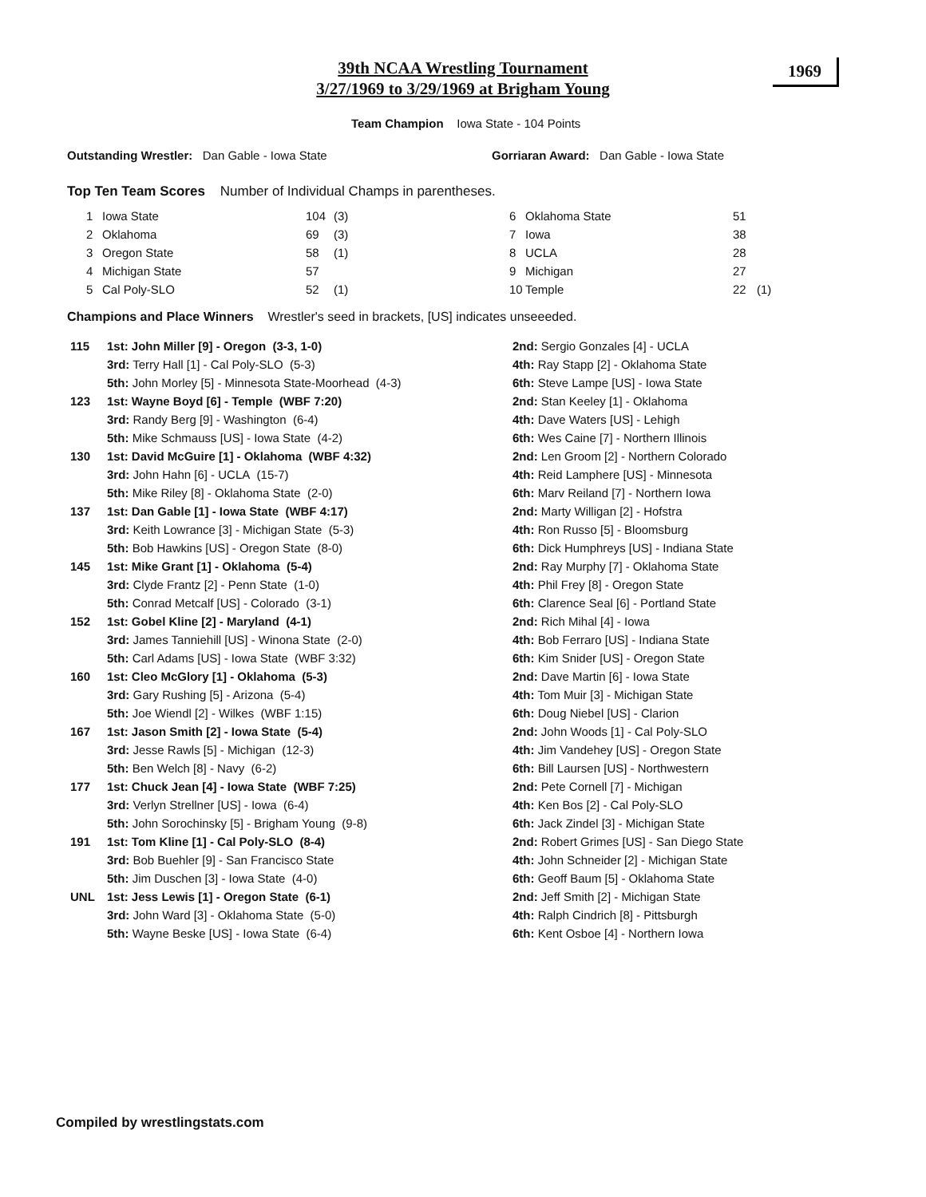39th NCAA Wrestling Tournament
3/27/1969 to 3/29/1969 at Brigham Young
1969
Team Champion Iowa State - 104 Points
Outstanding Wrestler: Dan Gable - Iowa State
Gorriaran Award: Dan Gable - Iowa State
Top Ten Team Scores Number of Individual Champs in parentheses.
| 1 | Iowa State | 104 | (3) | 6 | Oklahoma State | 51 | |
| 2 | Oklahoma | 69 | (3) | 7 | Iowa | 38 | |
| 3 | Oregon State | 58 | (1) | 8 | UCLA | 28 | |
| 4 | Michigan State | 57 | | 9 | Michigan | 27 | |
| 5 | Cal Poly-SLO | 52 | (1) | 10 | Temple | 22 | (1) |
Champions and Place Winners Wrestler's seed in brackets, [US] indicates unseeeded.
| 115 | 1st: John Miller [9] - Oregon (3-3, 1-0) | 2nd: Sergio Gonzales [4] - UCLA |
| | 3rd: Terry Hall [1] - Cal Poly-SLO (5-3) | 4th: Ray Stapp [2] - Oklahoma State |
| | 5th: John Morley [5] - Minnesota State-Moorhead (4-3) | 6th: Steve Lampe [US] - Iowa State |
| 123 | 1st: Wayne Boyd [6] - Temple (WBF 7:20) | 2nd: Stan Keeley [1] - Oklahoma |
| | 3rd: Randy Berg [9] - Washington (6-4) | 4th: Dave Waters [US] - Lehigh |
| | 5th: Mike Schmauss [US] - Iowa State (4-2) | 6th: Wes Caine [7] - Northern Illinois |
| 130 | 1st: David McGuire [1] - Oklahoma (WBF 4:32) | 2nd: Len Groom [2] - Northern Colorado |
| | 3rd: John Hahn [6] - UCLA (15-7) | 4th: Reid Lamphere [US] - Minnesota |
| | 5th: Mike Riley [8] - Oklahoma State (2-0) | 6th: Marv Reiland [7] - Northern Iowa |
| 137 | 1st: Dan Gable [1] - Iowa State (WBF 4:17) | 2nd: Marty Willigan [2] - Hofstra |
| | 3rd: Keith Lowrance [3] - Michigan State (5-3) | 4th: Ron Russo [5] - Bloomsburg |
| | 5th: Bob Hawkins [US] - Oregon State (8-0) | 6th: Dick Humphreys [US] - Indiana State |
| 145 | 1st: Mike Grant [1] - Oklahoma (5-4) | 2nd: Ray Murphy [7] - Oklahoma State |
| | 3rd: Clyde Frantz [2] - Penn State (1-0) | 4th: Phil Frey [8] - Oregon State |
| | 5th: Conrad Metcalf [US] - Colorado (3-1) | 6th: Clarence Seal [6] - Portland State |
| 152 | 1st: Gobel Kline [2] - Maryland (4-1) | 2nd: Rich Mihal [4] - Iowa |
| | 3rd: James Tanniehill [US] - Winona State (2-0) | 4th: Bob Ferraro [US] - Indiana State |
| | 5th: Carl Adams [US] - Iowa State (WBF 3:32) | 6th: Kim Snider [US] - Oregon State |
| 160 | 1st: Cleo McGlory [1] - Oklahoma (5-3) | 2nd: Dave Martin [6] - Iowa State |
| | 3rd: Gary Rushing [5] - Arizona (5-4) | 4th: Tom Muir [3] - Michigan State |
| | 5th: Joe Wiendl [2] - Wilkes (WBF 1:15) | 6th: Doug Niebel [US] - Clarion |
| 167 | 1st: Jason Smith [2] - Iowa State (5-4) | 2nd: John Woods [1] - Cal Poly-SLO |
| | 3rd: Jesse Rawls [5] - Michigan (12-3) | 4th: Jim Vandehey [US] - Oregon State |
| | 5th: Ben Welch [8] - Navy (6-2) | 6th: Bill Laursen [US] - Northwestern |
| 177 | 1st: Chuck Jean [4] - Iowa State (WBF 7:25) | 2nd: Pete Cornell [7] - Michigan |
| | 3rd: Verlyn Strellner [US] - Iowa (6-4) | 4th: Ken Bos [2] - Cal Poly-SLO |
| | 5th: John Sorochinsky [5] - Brigham Young (9-8) | 6th: Jack Zindel [3] - Michigan State |
| 191 | 1st: Tom Kline [1] - Cal Poly-SLO (8-4) | 2nd: Robert Grimes [US] - San Diego State |
| | 3rd: Bob Buehler [9] - San Francisco State | 4th: John Schneider [2] - Michigan State |
| | 5th: Jim Duschen [3] - Iowa State (4-0) | 6th: Geoff Baum [5] - Oklahoma State |
| UNL | 1st: Jess Lewis [1] - Oregon State (6-1) | 2nd: Jeff Smith [2] - Michigan State |
| | 3rd: John Ward [3] - Oklahoma State (5-0) | 4th: Ralph Cindrich [8] - Pittsburgh |
| | 5th: Wayne Beske [US] - Iowa State (6-4) | 6th: Kent Osboe [4] - Northern Iowa |
Compiled by wrestlingstats.com